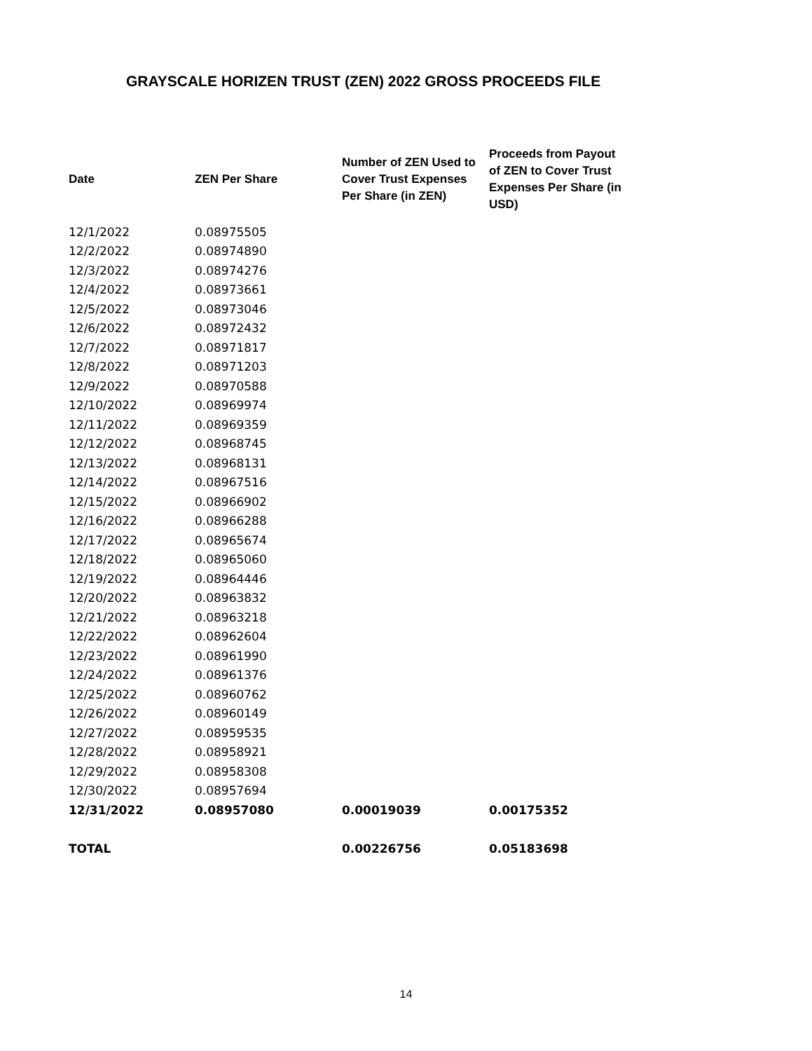GRAYSCALE HORIZEN TRUST (ZEN) 2022 GROSS PROCEEDS FILE
| Date | ZEN Per Share | Number of ZEN Used to Cover Trust Expenses Per Share (in ZEN) | Proceeds from Payout of ZEN to Cover Trust Expenses Per Share (in USD) |
| --- | --- | --- | --- |
| 12/1/2022 | 0.08975505 | | |
| 12/2/2022 | 0.08974890 | | |
| 12/3/2022 | 0.08974276 | | |
| 12/4/2022 | 0.08973661 | | |
| 12/5/2022 | 0.08973046 | | |
| 12/6/2022 | 0.08972432 | | |
| 12/7/2022 | 0.08971817 | | |
| 12/8/2022 | 0.08971203 | | |
| 12/9/2022 | 0.08970588 | | |
| 12/10/2022 | 0.08969974 | | |
| 12/11/2022 | 0.08969359 | | |
| 12/12/2022 | 0.08968745 | | |
| 12/13/2022 | 0.08968131 | | |
| 12/14/2022 | 0.08967516 | | |
| 12/15/2022 | 0.08966902 | | |
| 12/16/2022 | 0.08966288 | | |
| 12/17/2022 | 0.08965674 | | |
| 12/18/2022 | 0.08965060 | | |
| 12/19/2022 | 0.08964446 | | |
| 12/20/2022 | 0.08963832 | | |
| 12/21/2022 | 0.08963218 | | |
| 12/22/2022 | 0.08962604 | | |
| 12/23/2022 | 0.08961990 | | |
| 12/24/2022 | 0.08961376 | | |
| 12/25/2022 | 0.08960762 | | |
| 12/26/2022 | 0.08960149 | | |
| 12/27/2022 | 0.08959535 | | |
| 12/28/2022 | 0.08958921 | | |
| 12/29/2022 | 0.08958308 | | |
| 12/30/2022 | 0.08957694 | | |
| 12/31/2022 | 0.08957080 | 0.00019039 | 0.00175352 |
| TOTAL | | 0.00226756 | 0.05183698 |
14